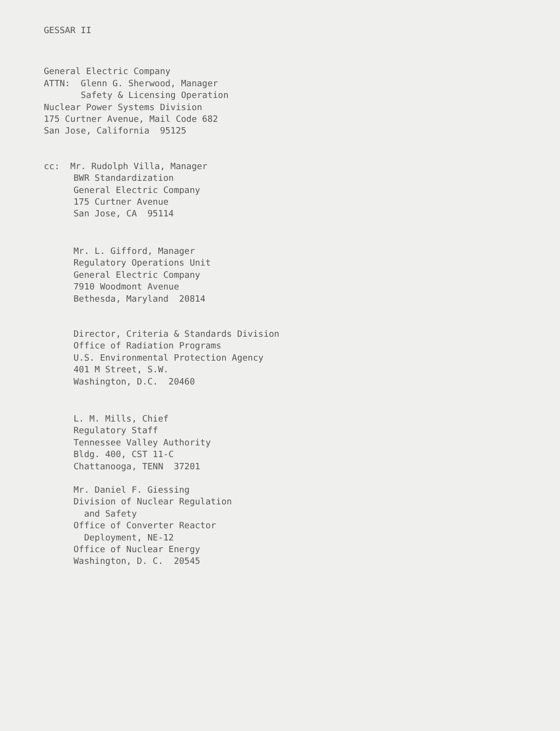GESSAR II
General Electric Company
ATTN: Glenn G. Sherwood, Manager
Safety & Licensing Operation
Nuclear Power Systems Division
175 Curtner Avenue, Mail Code 682
San Jose, California 95125
cc: Mr. Rudolph Villa, Manager
BWR Standardization
General Electric Company
175 Curtner Avenue
San Jose, CA 95114
Mr. L. Gifford, Manager
Regulatory Operations Unit
General Electric Company
7910 Woodmont Avenue
Bethesda, Maryland 20814
Director, Criteria & Standards Division
Office of Radiation Programs
U.S. Environmental Protection Agency
401 M Street, S.W.
Washington, D.C. 20460
L. M. Mills, Chief
Regulatory Staff
Tennessee Valley Authority
Bldg. 400, CST 11-C
Chattanooga, TENN 37201
Mr. Daniel F. Giessing
Division of Nuclear Regulation
and Safety
Office of Converter Reactor
Deployment, NE-12
Office of Nuclear Energy
Washington, D. C. 20545